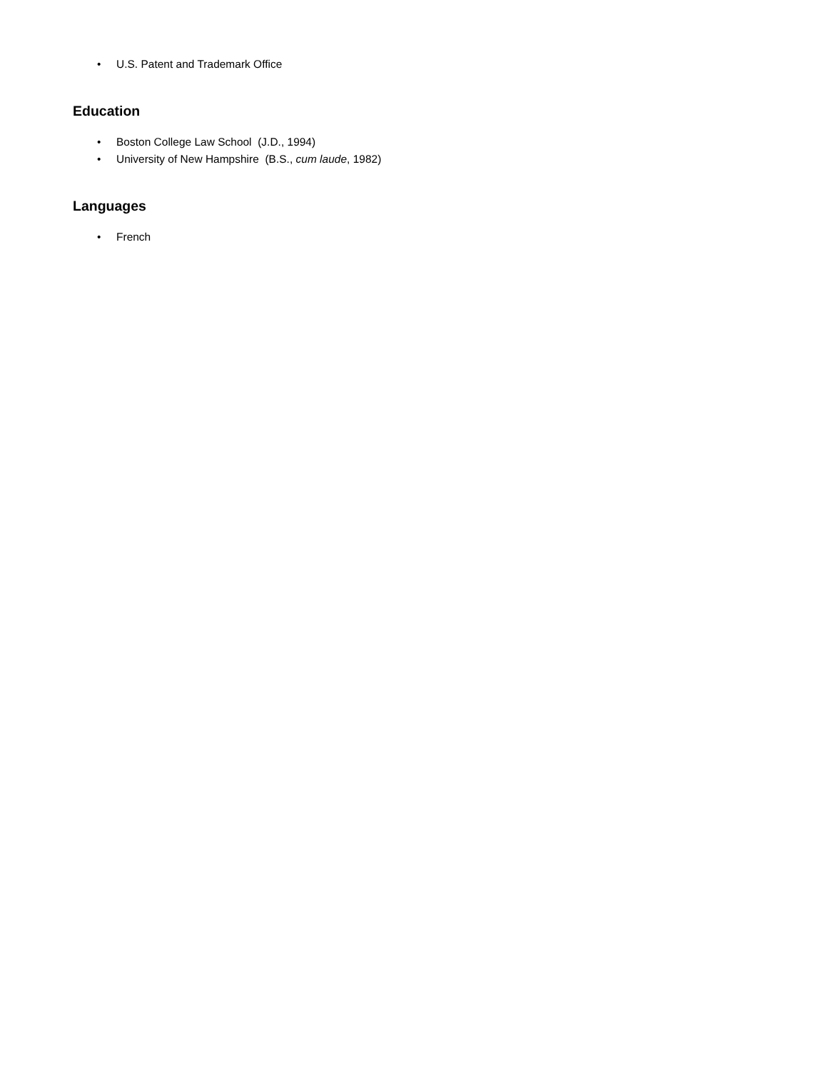• U.S. Patent and Trademark Office
Education
• Boston College Law School (J.D., 1994)
• University of New Hampshire (B.S., cum laude, 1982)
Languages
• French